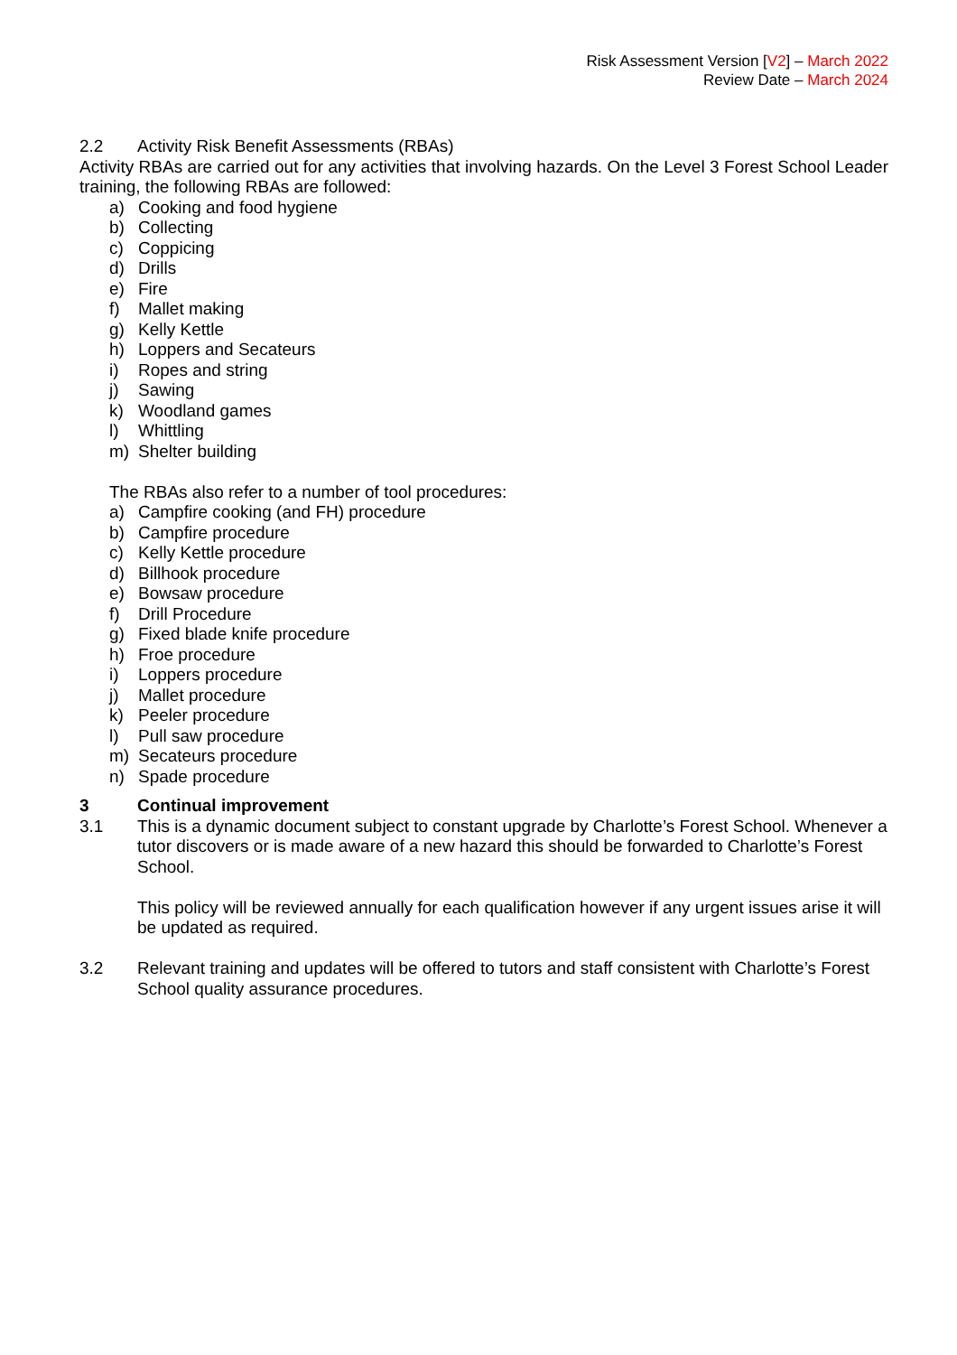Risk Assessment Version [V2] – March 2022
Review Date – March 2024
2.2 Activity Risk Benefit Assessments (RBAs)
Activity RBAs are carried out for any activities that involving hazards. On the Level 3 Forest School Leader training, the following RBAs are followed:
a) Cooking and food hygiene
b) Collecting
c) Coppicing
d) Drills
e) Fire
f) Mallet making
g) Kelly Kettle
h) Loppers and Secateurs
i) Ropes and string
j) Sawing
k) Woodland games
l) Whittling
m) Shelter building
The RBAs also refer to a number of tool procedures:
a) Campfire cooking (and FH) procedure
b) Campfire procedure
c) Kelly Kettle procedure
d) Billhook procedure
e) Bowsaw procedure
f) Drill Procedure
g) Fixed blade knife procedure
h) Froe procedure
i) Loppers procedure
j) Mallet procedure
k) Peeler procedure
l) Pull saw procedure
m) Secateurs procedure
n) Spade procedure
3 Continual improvement
3.1 This is a dynamic document subject to constant upgrade by Charlotte’s Forest School. Whenever a tutor discovers or is made aware of a new hazard this should be forwarded to Charlotte’s Forest School.
This policy will be reviewed annually for each qualification however if any urgent issues arise it will be updated as required.
3.2 Relevant training and updates will be offered to tutors and staff consistent with Charlotte’s Forest School quality assurance procedures.